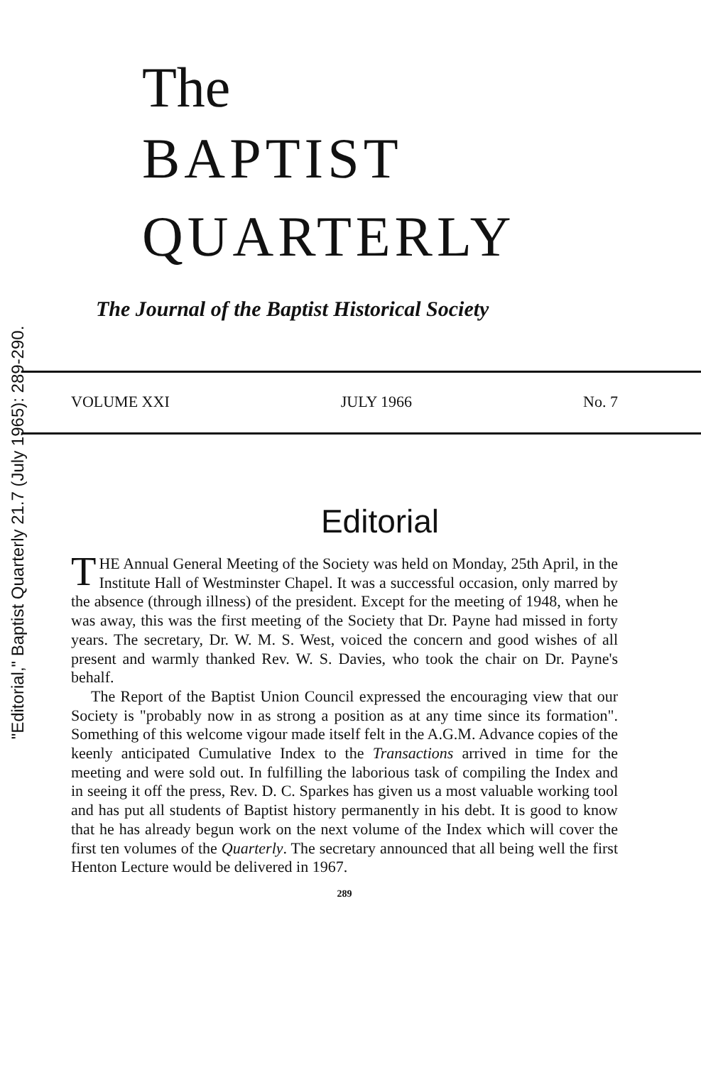"Editorial," Baptist Quarterly 21.7 (July 1965): 289-290.
The
BAPTIST
QUARTERLY
The Journal of the Baptist Historical Society
VOLUME XXI JULY 1966 No. 7
Editorial
THE Annual General Meeting of the Society was held on Monday, 25th April, in the Institute Hall of Westminster Chapel. It was a successful occasion, only marred by the absence (through illness) of the president. Except for the meeting of 1948, when he was away, this was the first meeting of the Society that Dr. Payne had missed in forty years. The secretary, Dr. W. M. S. West, voiced the concern and good wishes of all present and warmly thanked Rev. W. S. Davies, who took the chair on Dr. Payne's behalf.
The Report of the Baptist Union Council expressed the encouraging view that our Society is "probably now in as strong a position as at any time since its formation". Something of this welcome vigour made itself felt in the A.G.M. Advance copies of the keenly anticipated Cumulative Index to the Transactions arrived in time for the meeting and were sold out. In fulfilling the laborious task of compiling the Index and in seeing it off the press, Rev. D. C. Sparkes has given us a most valuable working tool and has put all students of Baptist history permanently in his debt. It is good to know that he has already begun work on the next volume of the Index which will cover the first ten volumes of the Quarterly. The secretary announced that all being well the first Henton Lecture would be delivered in 1967.
289